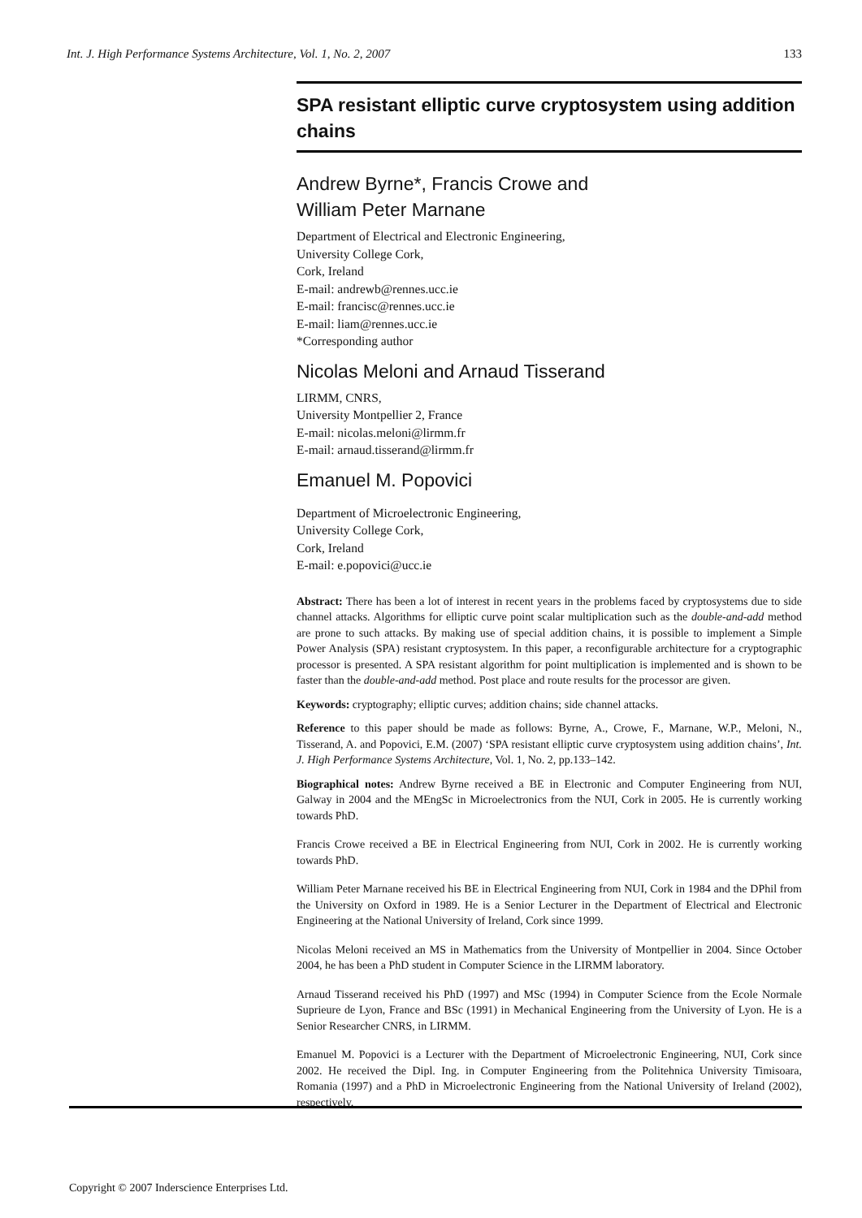Int. J. High Performance Systems Architecture, Vol. 1, No. 2, 2007 133
SPA resistant elliptic curve cryptosystem using addition chains
Andrew Byrne*, Francis Crowe and
William Peter Marnane
Department of Electrical and Electronic Engineering,
University College Cork,
Cork, Ireland
E-mail: andrewb@rennes.ucc.ie
E-mail: francisc@rennes.ucc.ie
E-mail: liam@rennes.ucc.ie
*Corresponding author
Nicolas Meloni and Arnaud Tisserand
LIRMM, CNRS,
University Montpellier 2, France
E-mail: nicolas.meloni@lirmm.fr
E-mail: arnaud.tisserand@lirmm.fr
Emanuel M. Popovici
Department of Microelectronic Engineering,
University College Cork,
Cork, Ireland
E-mail: e.popovici@ucc.ie
Abstract: There has been a lot of interest in recent years in the problems faced by cryptosystems due to side channel attacks. Algorithms for elliptic curve point scalar multiplication such as the double-and-add method are prone to such attacks. By making use of special addition chains, it is possible to implement a Simple Power Analysis (SPA) resistant cryptosystem. In this paper, a reconfigurable architecture for a cryptographic processor is presented. A SPA resistant algorithm for point multiplication is implemented and is shown to be faster than the double-and-add method. Post place and route results for the processor are given.
Keywords: cryptography; elliptic curves; addition chains; side channel attacks.
Reference to this paper should be made as follows: Byrne, A., Crowe, F., Marnane, W.P., Meloni, N., Tisserand, A. and Popovici, E.M. (2007) ‘SPA resistant elliptic curve cryptosystem using addition chains’, Int. J. High Performance Systems Architecture, Vol. 1, No. 2, pp.133–142.
Biographical notes: Andrew Byrne received a BE in Electronic and Computer Engineering from NUI, Galway in 2004 and the MEngSc in Microelectronics from the NUI, Cork in 2005. He is currently working towards PhD.
Francis Crowe received a BE in Electrical Engineering from NUI, Cork in 2002. He is currently working towards PhD.
William Peter Marnane received his BE in Electrical Engineering from NUI, Cork in 1984 and the DPhil from the University on Oxford in 1989. He is a Senior Lecturer in the Department of Electrical and Electronic Engineering at the National University of Ireland, Cork since 1999.
Nicolas Meloni received an MS in Mathematics from the University of Montpellier in 2004. Since October 2004, he has been a PhD student in Computer Science in the LIRMM laboratory.
Arnaud Tisserand received his PhD (1997) and MSc (1994) in Computer Science from the Ecole Normale Suprieure de Lyon, France and BSc (1991) in Mechanical Engineering from the University of Lyon. He is a Senior Researcher CNRS, in LIRMM.
Emanuel M. Popovici is a Lecturer with the Department of Microelectronic Engineering, NUI, Cork since 2002. He received the Dipl. Ing. in Computer Engineering from the Politehnica University Timisoara, Romania (1997) and a PhD in Microelectronic Engineering from the National University of Ireland (2002), respectively.
Copyright © 2007 Inderscience Enterprises Ltd.